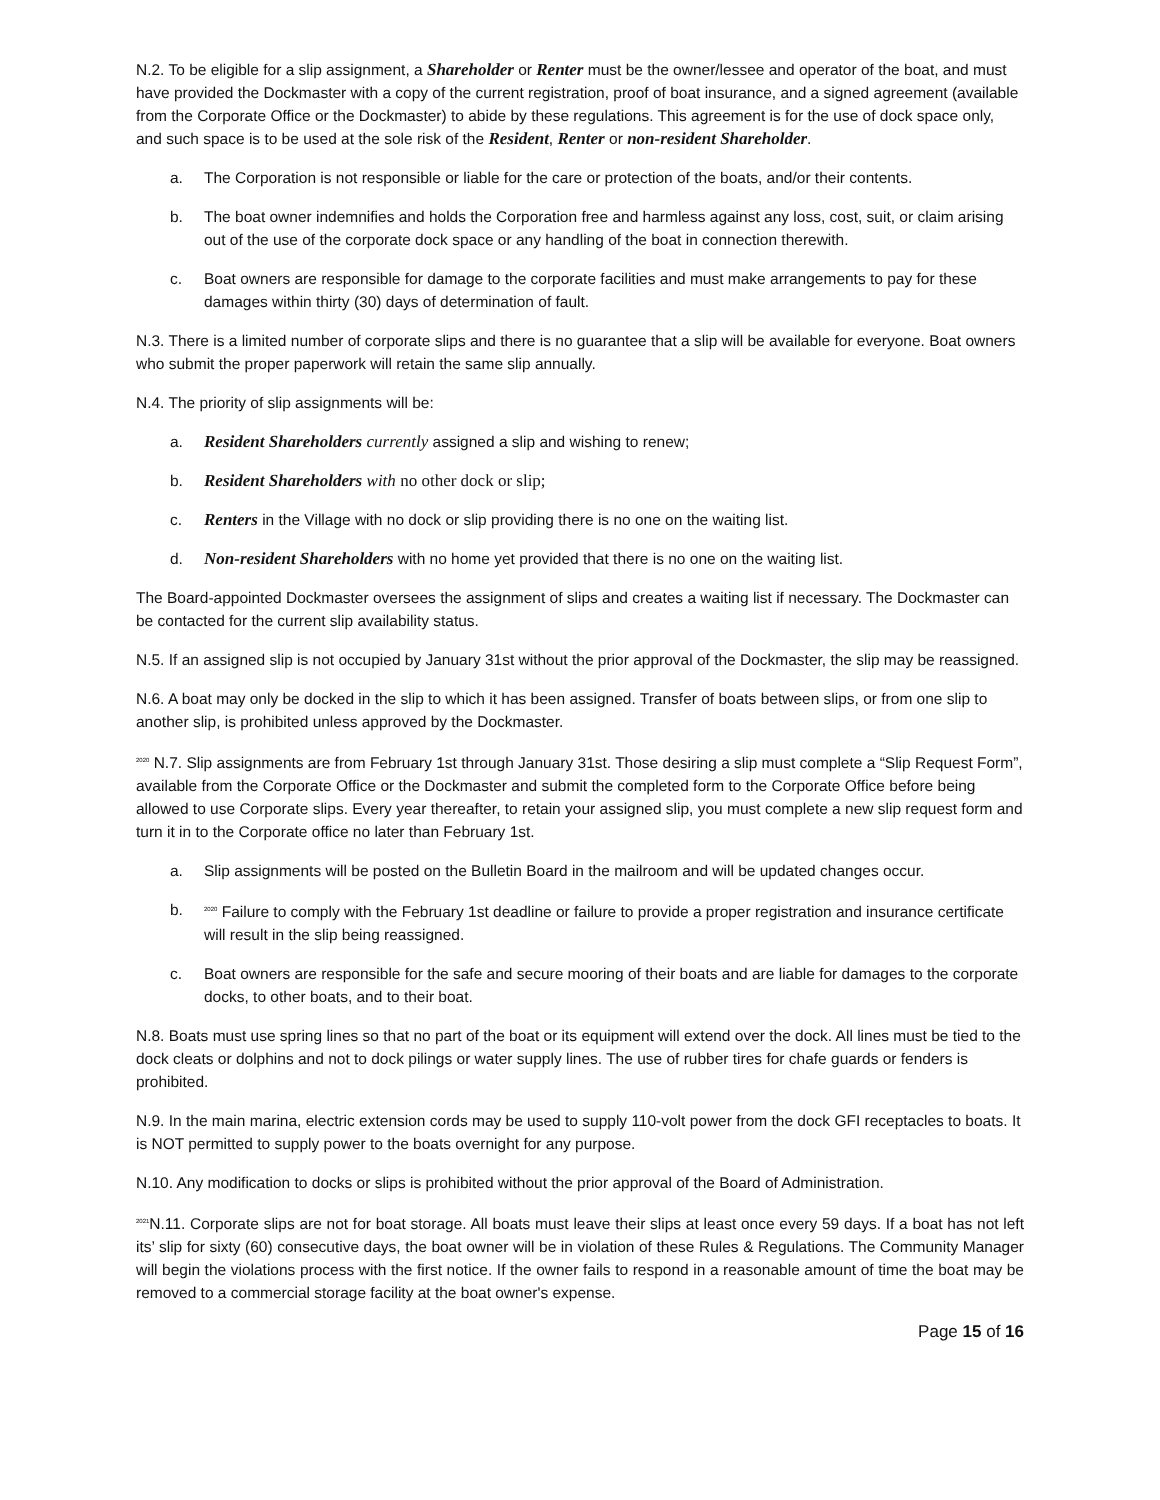N.2. To be eligible for a slip assignment, a Shareholder or Renter must be the owner/lessee and operator of the boat, and must have provided the Dockmaster with a copy of the current registration, proof of boat insurance, and a signed agreement (available from the Corporate Office or the Dockmaster) to abide by these regulations. This agreement is for the use of dock space only, and such space is to be used at the sole risk of the Resident, Renter or non-resident Shareholder.
a. The Corporation is not responsible or liable for the care or protection of the boats, and/or their contents.
b. The boat owner indemnifies and holds the Corporation free and harmless against any loss, cost, suit, or claim arising out of the use of the corporate dock space or any handling of the boat in connection therewith.
c. Boat owners are responsible for damage to the corporate facilities and must make arrangements to pay for these damages within thirty (30) days of determination of fault.
N.3. There is a limited number of corporate slips and there is no guarantee that a slip will be available for everyone. Boat owners who submit the proper paperwork will retain the same slip annually.
N.4. The priority of slip assignments will be:
a. Resident Shareholders currently assigned a slip and wishing to renew;
b. Resident Shareholders with no other dock or slip;
c. Renters in the Village with no dock or slip providing there is no one on the waiting list.
d. Non-resident Shareholders with no home yet provided that there is no one on the waiting list.
The Board-appointed Dockmaster oversees the assignment of slips and creates a waiting list if necessary. The Dockmaster can be contacted for the current slip availability status.
N.5. If an assigned slip is not occupied by January 31st without the prior approval of the Dockmaster, the slip may be reassigned.
N.6. A boat may only be docked in the slip to which it has been assigned. Transfer of boats between slips, or from one slip to another slip, is prohibited unless approved by the Dockmaster.
<sup>2020</sup> N.7. Slip assignments are from February 1st through January 31st. Those desiring a slip must complete a “Slip Request Form”, available from the Corporate Office or the Dockmaster and submit the completed form to the Corporate Office before being allowed to use Corporate slips. Every year thereafter, to retain your assigned slip, you must complete a new slip request form and turn it in to the Corporate office no later than February 1st.
a. Slip assignments will be posted on the Bulletin Board in the mailroom and will be updated changes occur.
b. <sup>2020</sup> Failure to comply with the February 1st deadline or failure to provide a proper registration and insurance certificate will result in the slip being reassigned.
c. Boat owners are responsible for the safe and secure mooring of their boats and are liable for damages to the corporate docks, to other boats, and to their boat.
N.8. Boats must use spring lines so that no part of the boat or its equipment will extend over the dock. All lines must be tied to the dock cleats or dolphins and not to dock pilings or water supply lines. The use of rubber tires for chafe guards or fenders is prohibited.
N.9. In the main marina, electric extension cords may be used to supply 110-volt power from the dock GFI receptacles to boats. It is NOT permitted to supply power to the boats overnight for any purpose.
N.10. Any modification to docks or slips is prohibited without the prior approval of the Board of Administration.
<sup>2021</sup>N.11. Corporate slips are not for boat storage. All boats must leave their slips at least once every 59 days. If a boat has not left its’ slip for sixty (60) consecutive days, the boat owner will be in violation of these Rules & Regulations. The Community Manager will begin the violations process with the first notice. If the owner fails to respond in a reasonable amount of time the boat may be removed to a commercial storage facility at the boat owner's expense.
Page 15 of 16